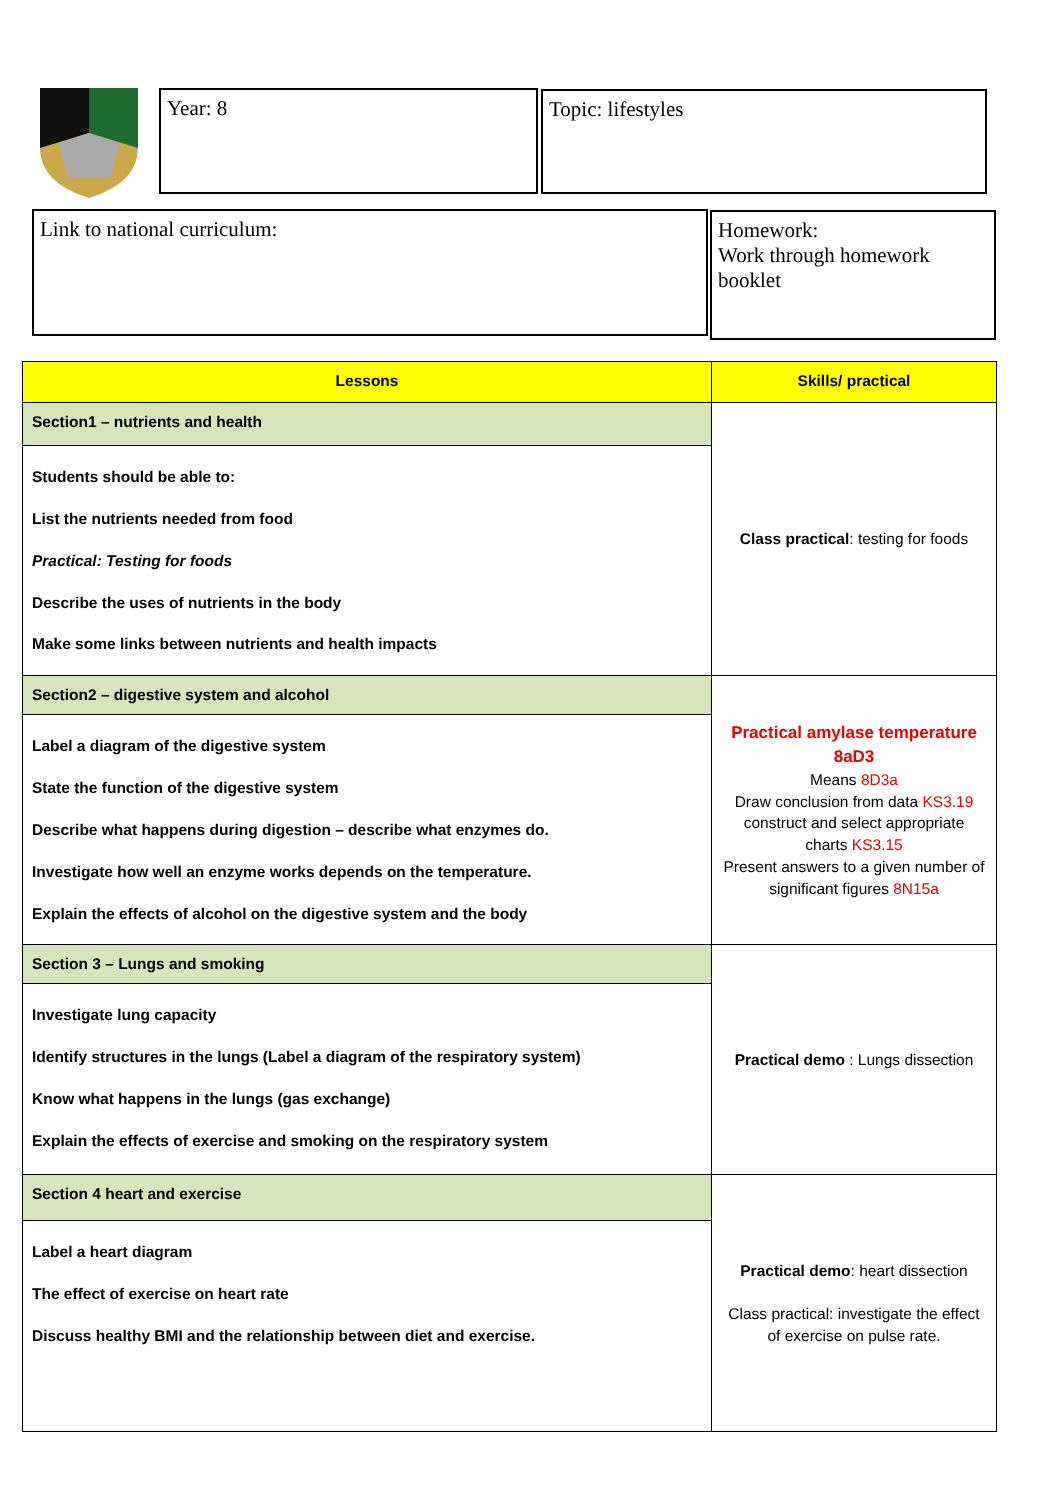Year: 8 Topic: lifestyles
Link to national curriculum:
Homework:
Work through homework booklet
| Lessons | Skills/ practical |
| --- | --- |
| Section1 – nutrients and health | Class practical : testing for foods |
| Students should be able to: List the nutrients needed from food Practical: Testing for foods Describe the uses of nutrients in the body Make some links between nutrients and health impacts | |
| Section2 – digestive system and alcohol | Practical amylase temperature 8aD3 Means 8D3a Draw conclusion from data KS3.19 construct and select appropriate charts KS3.15 Present answers to a given number of significant figures 8N15a |
| Label a diagram of the digestive system State the function of the digestive system Describe what happens during digestion – describe what enzymes do. Investigate how well an enzyme works depends on the temperature. Explain the effects of alcohol on the digestive system and the body | |
| Section 3 – Lungs and smoking | Practical demo : Lungs dissection |
| Investigate lung capacity Identify structures in the lungs (Label a diagram of the respiratory system) Know what happens in the lungs (gas exchange) Explain the effects of exercise and smoking on the respiratory system | |
| Section 4 heart and exercise | Practical demo : heart dissection Class practical: investigate the effect of exercise on pulse rate. |
| Label a heart diagram The effect of exercise on heart rate Discuss healthy BMI and the relationship between diet and exercise. | |